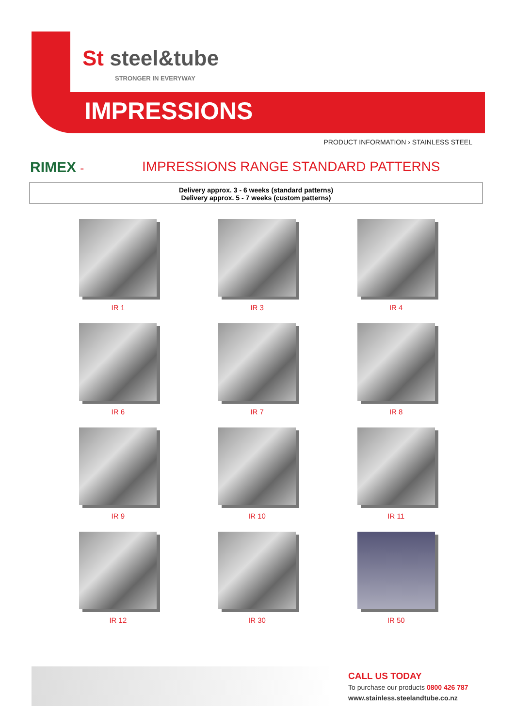St steel&tube
STRONGER IN EVERYWAY
IMPRESSIONS
PRODUCT INFORMATION › STAINLESS STEEL
RIMEX -
IMPRESSIONS RANGE STANDARD PATTERNS
Delivery approx. 3 - 6 weeks (standard patterns)
Delivery approx. 5 - 7 weeks (custom patterns)
IR 1
IR 3
IR 4
IR 6
IR 7
IR 8
IR 9
IR 10
IR 11
IR 12
IR 30
IR 50
CALL US TODAY
To purchase our products 0800 426 787
www.stainless.steelandtube.co.nz